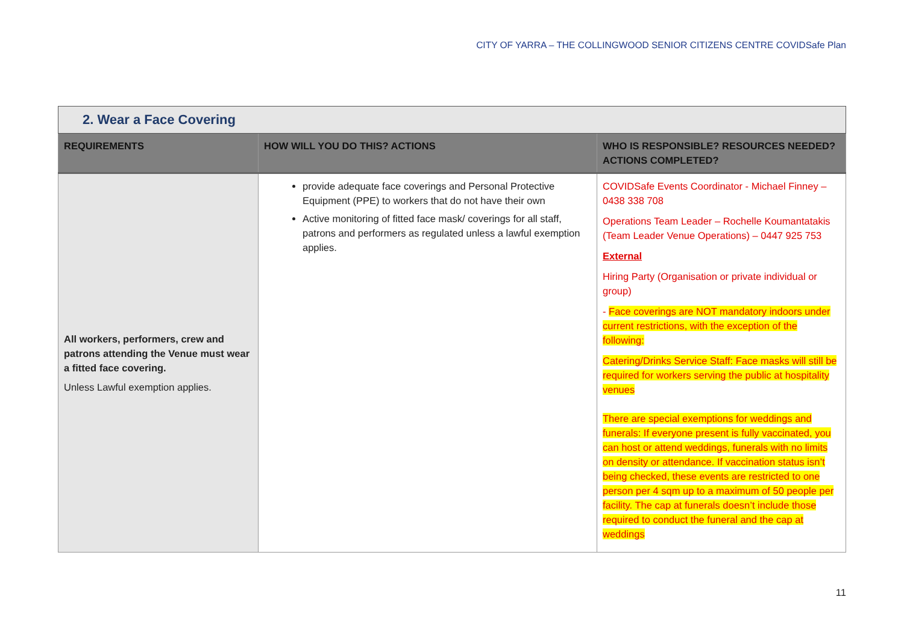CITY OF YARRA – THE COLLINGWOOD SENIOR CITIZENS CENTRE COVIDSafe Plan
| 2. Wear a Face Covering | | |
| REQUIREMENTS | HOW WILL YOU DO THIS? ACTIONS | WHO IS RESPONSIBLE? RESOURCES NEEDED? ACTIONS COMPLETED? |
| All workers, performers, crew and patrons attending the Venue must wear a fitted face covering. Unless Lawful exemption applies. | provide adequate face coverings and Personal Protective Equipment (PPE) to workers that do not have their own Active monitoring of fitted face mask/ coverings for all staff, patrons and performers as regulated unless a lawful exemption applies. | COVIDSafe Events Coordinator - Michael Finney – 0438 338 708 Operations Team Leader – Rochelle Koumantatakis (Team Leader Venue Operations) – 0447 925 753 External Hiring Party (Organisation or private individual or group) - Face coverings are NOT mandatory indoors under current restrictions, with the exception of the following: Catering/Drinks Service Staff: Face masks will still be required for workers serving the public at hospitality venues There are special exemptions for weddings and funerals: If everyone present is fully vaccinated, you can host or attend weddings, funerals with no limits on density or attendance. If vaccination status isn’t being checked, these events are restricted to one person per 4 sqm up to a maximum of 50 people per facility. The cap at funerals doesn’t include those required to conduct the funeral and the cap at weddings |
11